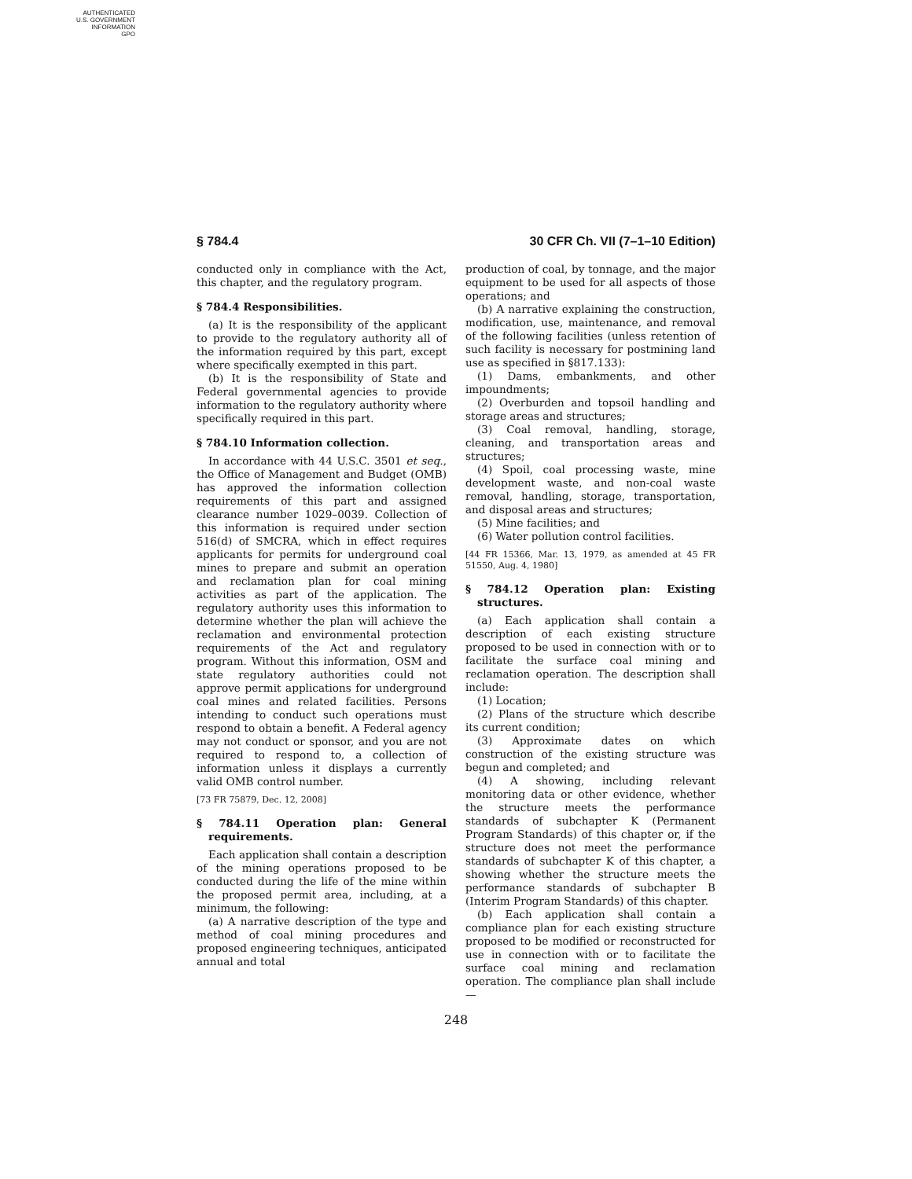AUTHENTICATED
U.S. GOVERNMENT
INFORMATION
GPO
§ 784.4 30 CFR Ch. VII (7–1–10 Edition)
conducted only in compliance with the Act, this chapter, and the regulatory program.
§ 784.4 Responsibilities.
(a) It is the responsibility of the applicant to provide to the regulatory authority all of the information required by this part, except where specifically exempted in this part.
(b) It is the responsibility of State and Federal governmental agencies to provide information to the regulatory authority where specifically required in this part.
§ 784.10 Information collection.
In accordance with 44 U.S.C. 3501 et seq., the Office of Management and Budget (OMB) has approved the information collection requirements of this part and assigned clearance number 1029–0039. Collection of this information is required under section 516(d) of SMCRA, which in effect requires applicants for permits for underground coal mines to prepare and submit an operation and reclamation plan for coal mining activities as part of the application. The regulatory authority uses this information to determine whether the plan will achieve the reclamation and environmental protection requirements of the Act and regulatory program. Without this information, OSM and state regulatory authorities could not approve permit applications for underground coal mines and related facilities. Persons intending to conduct such operations must respond to obtain a benefit. A Federal agency may not conduct or sponsor, and you are not required to respond to, a collection of information unless it displays a currently valid OMB control number.
[73 FR 75879, Dec. 12, 2008]
§ 784.11 Operation plan: General requirements.
Each application shall contain a description of the mining operations proposed to be conducted during the life of the mine within the proposed permit area, including, at a minimum, the following:
(a) A narrative description of the type and method of coal mining procedures and proposed engineering techniques, anticipated annual and total
production of coal, by tonnage, and the major equipment to be used for all aspects of those operations; and
(b) A narrative explaining the construction, modification, use, maintenance, and removal of the following facilities (unless retention of such facility is necessary for postmining land use as specified in §817.133):
(1) Dams, embankments, and other impoundments;
(2) Overburden and topsoil handling and storage areas and structures;
(3) Coal removal, handling, storage, cleaning, and transportation areas and structures;
(4) Spoil, coal processing waste, mine development waste, and non-coal waste removal, handling, storage, transportation, and disposal areas and structures;
(5) Mine facilities; and
(6) Water pollution control facilities.
[44 FR 15366, Mar. 13, 1979, as amended at 45 FR 51550, Aug. 4, 1980]
§ 784.12 Operation plan: Existing structures.
(a) Each application shall contain a description of each existing structure proposed to be used in connection with or to facilitate the surface coal mining and reclamation operation. The description shall include:
(1) Location;
(2) Plans of the structure which describe its current condition;
(3) Approximate dates on which construction of the existing structure was begun and completed; and
(4) A showing, including relevant monitoring data or other evidence, whether the structure meets the performance standards of subchapter K (Permanent Program Standards) of this chapter or, if the structure does not meet the performance standards of subchapter K of this chapter, a showing whether the structure meets the performance standards of subchapter B (Interim Program Standards) of this chapter.
(b) Each application shall contain a compliance plan for each existing structure proposed to be modified or reconstructed for use in connection with or to facilitate the surface coal mining and reclamation operation. The compliance plan shall include—
248